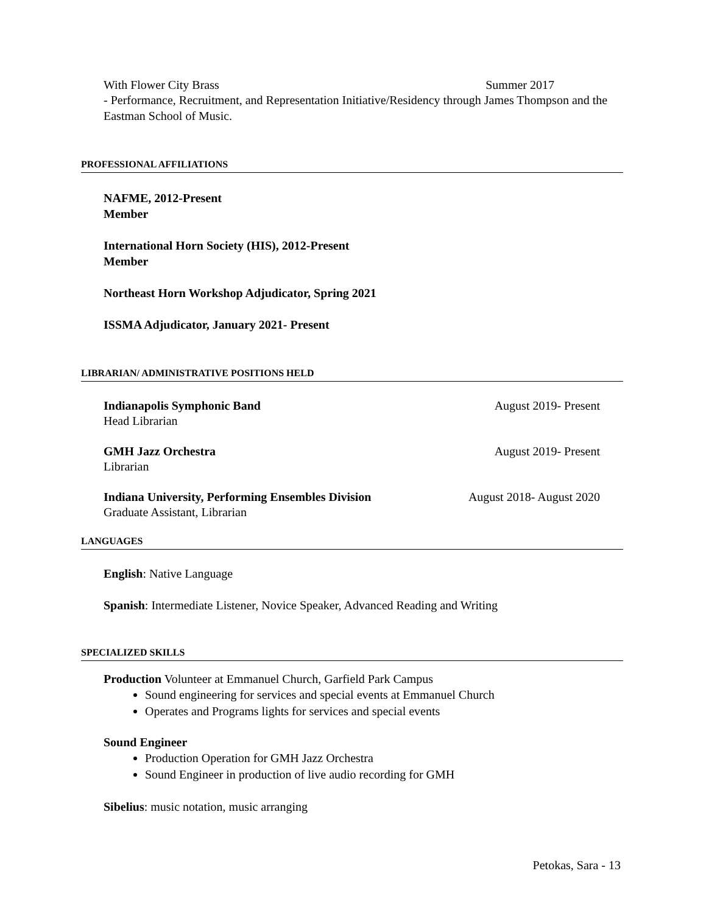With Flower City Brass Summer 2017
- Performance, Recruitment, and Representation Initiative/Residency through James Thompson and the Eastman School of Music.
PROFESSIONAL AFFILIATIONS
NAFME, 2012-Present
Member
International Horn Society (HIS), 2012-Present
Member
Northeast Horn Workshop Adjudicator, Spring 2021
ISSMA Adjudicator, January 2021- Present
LIBRARIAN/ ADMINISTRATIVE POSITIONS HELD
Indianapolis Symphonic Band August 2019- Present
Head Librarian
GMH Jazz Orchestra August 2019- Present
Librarian
Indiana University, Performing Ensembles Division August 2018- August 2020
Graduate Assistant, Librarian
LANGUAGES
English: Native Language
Spanish: Intermediate Listener, Novice Speaker, Advanced Reading and Writing
SPECIALIZED SKILLS
Production Volunteer at Emmanuel Church, Garfield Park Campus
Sound engineering for services and special events at Emmanuel Church
Operates and Programs lights for services and special events
Sound Engineer
Production Operation for GMH Jazz Orchestra
Sound Engineer in production of live audio recording for GMH
Sibelius: music notation, music arranging
Petokas, Sara - 13